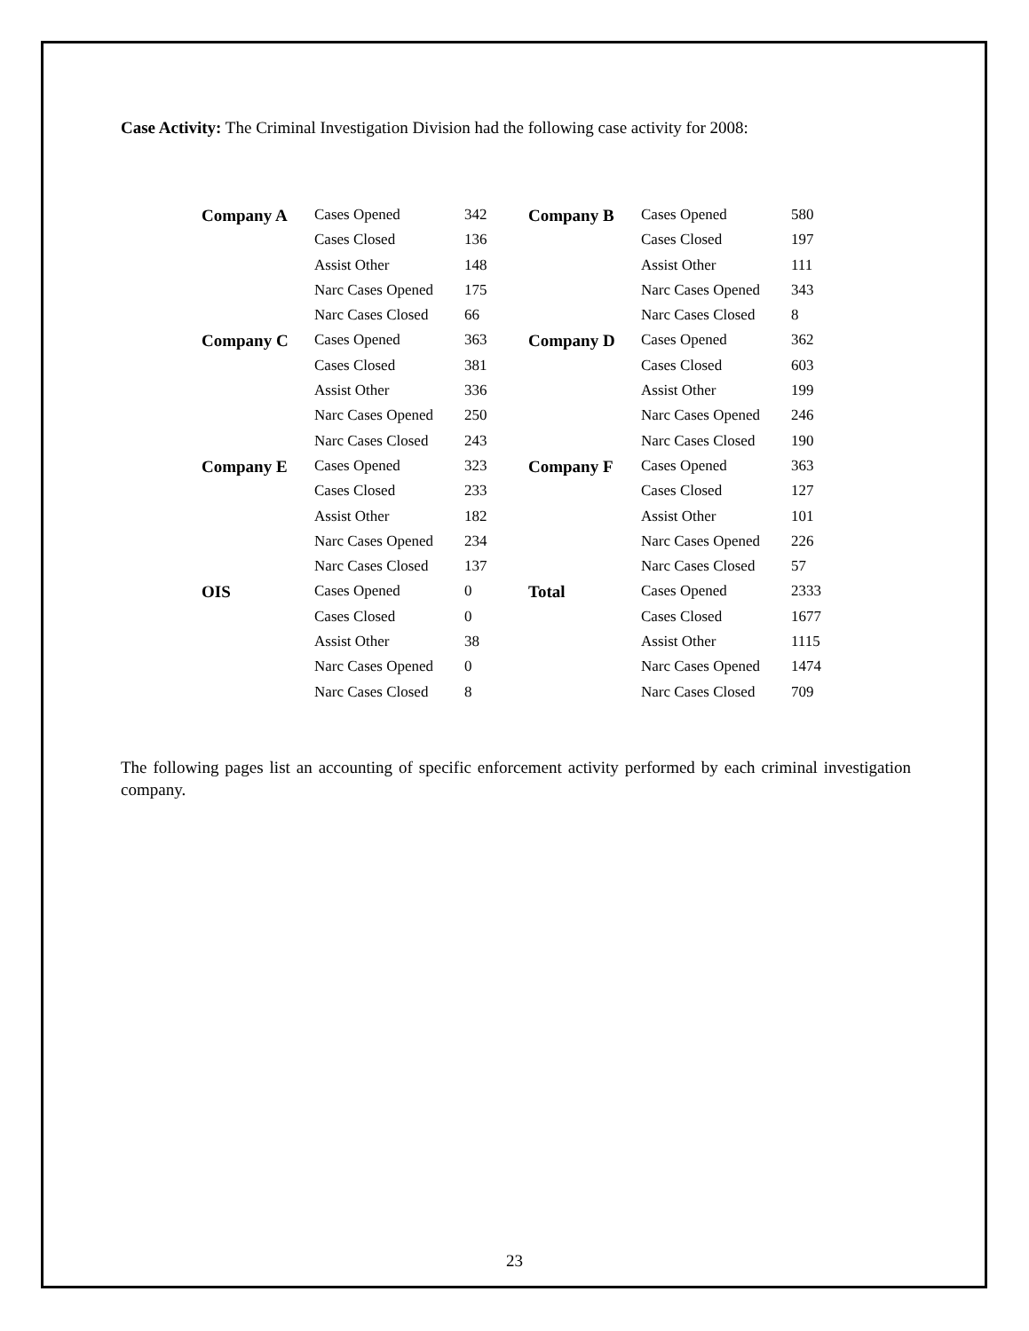Case Activity: The Criminal Investigation Division had the following case activity for 2008:
| Company A | Cases Opened | 342 | Company B | Cases Opened | 580 |
| | Cases Closed | 136 | | Cases Closed | 197 |
| | Assist Other | 148 | | Assist Other | 111 |
| | Narc Cases Opened | 175 | | Narc Cases Opened | 343 |
| | Narc Cases Closed | 66 | | Narc Cases Closed | 8 |
| Company C | Cases Opened | 363 | Company D | Cases Opened | 362 |
| | Cases Closed | 381 | | Cases Closed | 603 |
| | Assist Other | 336 | | Assist Other | 199 |
| | Narc Cases Opened | 250 | | Narc Cases Opened | 246 |
| | Narc Cases Closed | 243 | | Narc Cases Closed | 190 |
| Company E | Cases Opened | 323 | Company F | Cases Opened | 363 |
| | Cases Closed | 233 | | Cases Closed | 127 |
| | Assist Other | 182 | | Assist Other | 101 |
| | Narc Cases Opened | 234 | | Narc Cases Opened | 226 |
| | Narc Cases Closed | 137 | | Narc Cases Closed | 57 |
| OIS | Cases Opened | 0 | Total | Cases Opened | 2333 |
| | Cases Closed | 0 | | Cases Closed | 1677 |
| | Assist Other | 38 | | Assist Other | 1115 |
| | Narc Cases Opened | 0 | | Narc Cases Opened | 1474 |
| | Narc Cases Closed | 8 | | Narc Cases Closed | 709 |
The following pages list an accounting of specific enforcement activity performed by each criminal investigation company.
23